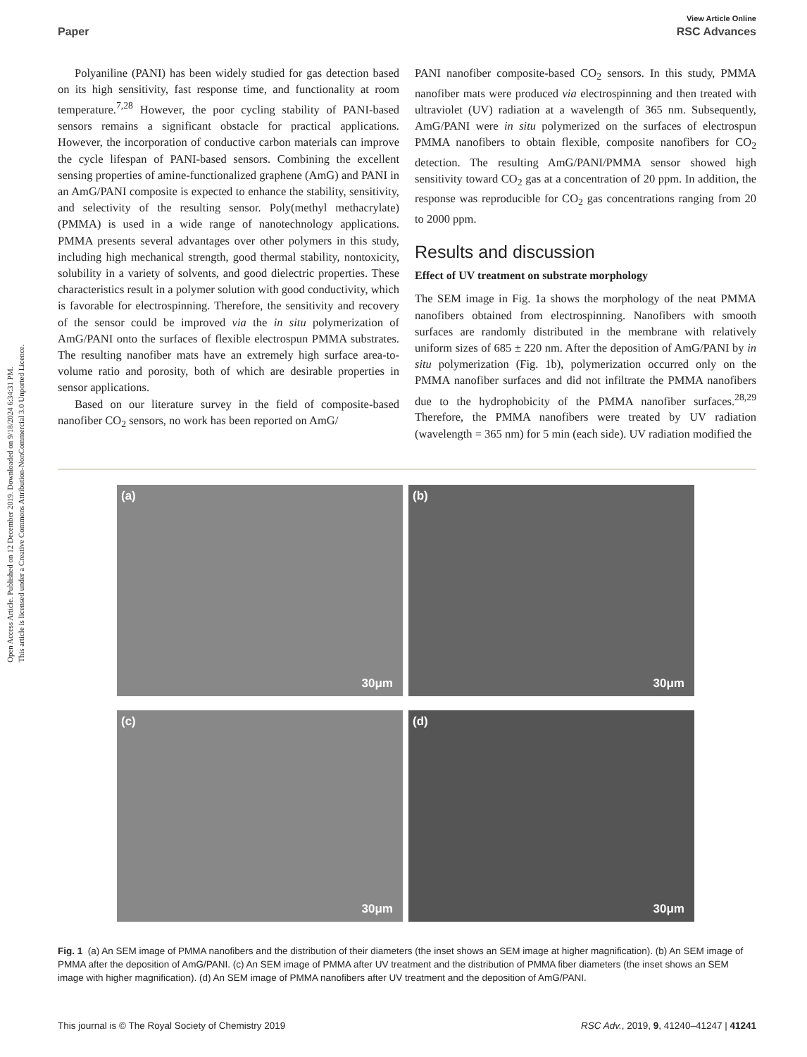Open Access Article. Published on 12 December 2019. Downloaded on 9/18/2024 6:34:31 PM.
This article is licensed under a Creative Commons Attribution-NonCommercial 3.0 Unported Licence.
View Article Online
Paper RSC Advances
Polyaniline (PANI) has been widely studied for gas detection based on its high sensitivity, fast response time, and functionality at room temperature.<sup>7,28</sup> However, the poor cycling stability of PANI-based sensors remains a significant obstacle for practical applications. However, the incorporation of conductive carbon materials can improve the cycle lifespan of PANI-based sensors. Combining the excellent sensing properties of amine-functionalized graphene (AmG) and PANI in an AmG/PANI composite is expected to enhance the stability, sensitivity, and selectivity of the resulting sensor. Poly(methyl methacrylate) (PMMA) is used in a wide range of nanotechnology applications. PMMA presents several advantages over other polymers in this study, including high mechanical strength, good thermal stability, nontoxicity, solubility in a variety of solvents, and good dielectric properties. These characteristics result in a polymer solution with good conductivity, which is favorable for electrospinning. Therefore, the sensitivity and recovery of the sensor could be improved via the in situ polymerization of AmG/PANI onto the surfaces of flexible electrospun PMMA substrates. The resulting nanofiber mats have an extremely high surface area-to-volume ratio and porosity, both of which are desirable properties in sensor applications.
Based on our literature survey in the field of composite-based nanofiber CO<sub>2</sub> sensors, no work has been reported on AmG/
PANI nanofiber composite-based CO<sub>2</sub> sensors. In this study, PMMA nanofiber mats were produced via electrospinning and then treated with ultraviolet (UV) radiation at a wavelength of 365 nm. Subsequently, AmG/PANI were in situ polymerized on the surfaces of electrospun PMMA nanofibers to obtain flexible, composite nanofibers for CO<sub>2</sub> detection. The resulting AmG/PANI/PMMA sensor showed high sensitivity toward CO<sub>2</sub> gas at a concentration of 20 ppm. In addition, the response was reproducible for CO<sub>2</sub> gas concentrations ranging from 20 to 2000 ppm.
Results and discussion
Effect of UV treatment on substrate morphology
The SEM image in Fig. 1a shows the morphology of the neat PMMA nanofibers obtained from electrospinning. Nanofibers with smooth surfaces are randomly distributed in the membrane with relatively uniform sizes of 685 ± 220 nm. After the deposition of AmG/PANI by in situ polymerization (Fig. 1b), polymerization occurred only on the PMMA nanofiber surfaces and did not infiltrate the PMMA nanofibers due to the hydrophobicity of the PMMA nanofiber surfaces.<sup>28,29</sup> Therefore, the PMMA nanofibers were treated by UV radiation (wavelength = 365 nm) for 5 min (each side). UV radiation modified the
(a)
30μm
(b)
30μm
(c)
30μm
(d)
30μm
Fig. 1 (a) An SEM image of PMMA nanofibers and the distribution of their diameters (the inset shows an SEM image at higher magnification). (b) An SEM image of PMMA after the deposition of AmG/PANI. (c) An SEM image of PMMA after UV treatment and the distribution of PMMA fiber diameters (the inset shows an SEM image with higher magnification). (d) An SEM image of PMMA nanofibers after UV treatment and the deposition of AmG/PANI.
This journal is © The Royal Society of Chemistry 2019 RSC Adv., 2019, 9, 41240–41247 | 41241